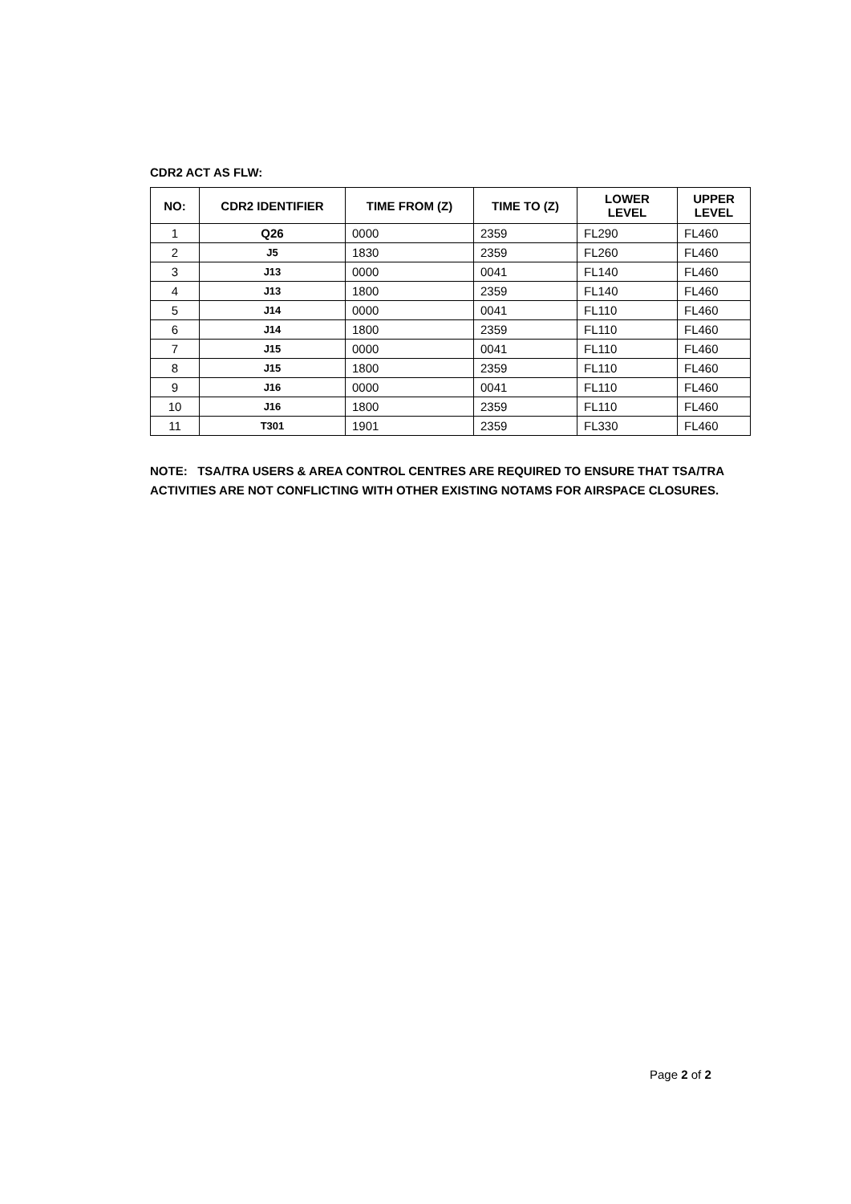CDR2 ACT AS FLW:
| NO: | CDR2 IDENTIFIER | TIME FROM (Z) | TIME TO (Z) | LOWER LEVEL | UPPER LEVEL |
| --- | --- | --- | --- | --- | --- |
| 1 | Q26 | 0000 | 2359 | FL290 | FL460 |
| 2 | J5 | 1830 | 2359 | FL260 | FL460 |
| 3 | J13 | 0000 | 0041 | FL140 | FL460 |
| 4 | J13 | 1800 | 2359 | FL140 | FL460 |
| 5 | J14 | 0000 | 0041 | FL110 | FL460 |
| 6 | J14 | 1800 | 2359 | FL110 | FL460 |
| 7 | J15 | 0000 | 0041 | FL110 | FL460 |
| 8 | J15 | 1800 | 2359 | FL110 | FL460 |
| 9 | J16 | 0000 | 0041 | FL110 | FL460 |
| 10 | J16 | 1800 | 2359 | FL110 | FL460 |
| 11 | T301 | 1901 | 2359 | FL330 | FL460 |
NOTE: TSA/TRA USERS & AREA CONTROL CENTRES ARE REQUIRED TO ENSURE THAT TSA/TRA ACTIVITIES ARE NOT CONFLICTING WITH OTHER EXISTING NOTAMS FOR AIRSPACE CLOSURES.
Page 2 of 2